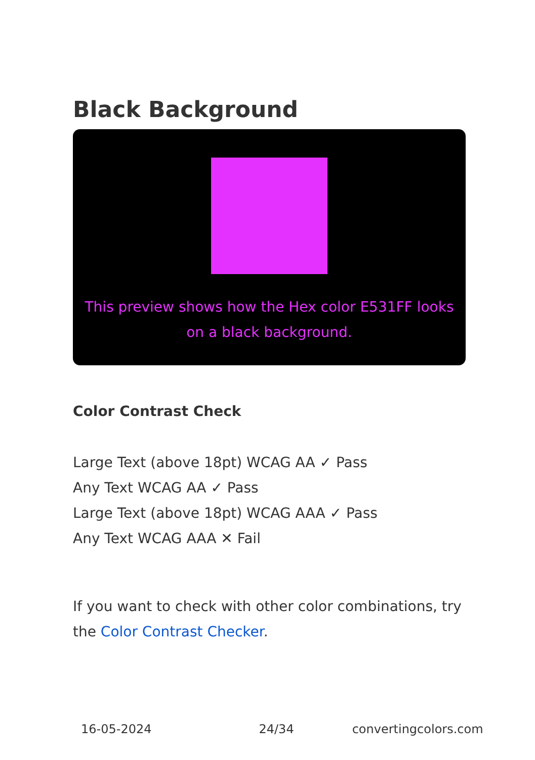Black Background
This preview shows how the Hex color E531FF looks on a black background.
Color Contrast Check
Large Text (above 18pt) WCAG AA ✓ Pass
Any Text WCAG AA ✓ Pass
Large Text (above 18pt) WCAG AAA ✓ Pass
Any Text WCAG AAA ✕ Fail
If you want to check with other color combinations, try the Color Contrast Checker.
16-05-2024 24/34 convertingcolors.com